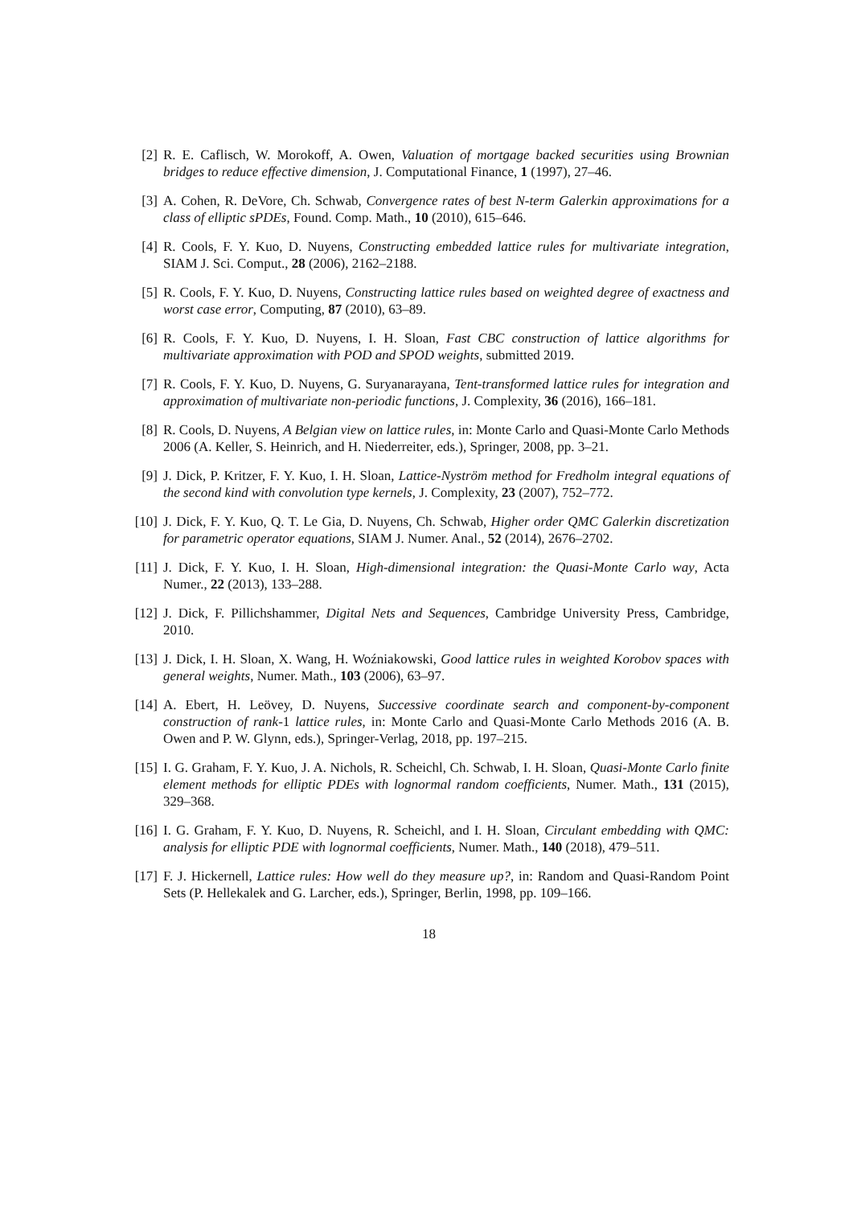[2] R. E. Caflisch, W. Morokoff, A. Owen, Valuation of mortgage backed securities using Brownian bridges to reduce effective dimension, J. Computational Finance, 1 (1997), 27–46.
[3] A. Cohen, R. DeVore, Ch. Schwab, Convergence rates of best N-term Galerkin approximations for a class of elliptic sPDEs, Found. Comp. Math., 10 (2010), 615–646.
[4] R. Cools, F. Y. Kuo, D. Nuyens, Constructing embedded lattice rules for multivariate integration, SIAM J. Sci. Comput., 28 (2006), 2162–2188.
[5] R. Cools, F. Y. Kuo, D. Nuyens, Constructing lattice rules based on weighted degree of exactness and worst case error, Computing, 87 (2010), 63–89.
[6] R. Cools, F. Y. Kuo, D. Nuyens, I. H. Sloan, Fast CBC construction of lattice algorithms for multivariate approximation with POD and SPOD weights, submitted 2019.
[7] R. Cools, F. Y. Kuo, D. Nuyens, G. Suryanarayana, Tent-transformed lattice rules for integration and approximation of multivariate non-periodic functions, J. Complexity, 36 (2016), 166–181.
[8] R. Cools, D. Nuyens, A Belgian view on lattice rules, in: Monte Carlo and Quasi-Monte Carlo Methods 2006 (A. Keller, S. Heinrich, and H. Niederreiter, eds.), Springer, 2008, pp. 3–21.
[9] J. Dick, P. Kritzer, F. Y. Kuo, I. H. Sloan, Lattice-Nyström method for Fredholm integral equations of the second kind with convolution type kernels, J. Complexity, 23 (2007), 752–772.
[10]
J. Dick, F. Y. Kuo, Q. T. Le Gia, D. Nuyens, Ch. Schwab, Higher order QMC Galerkin discretization for parametric operator equations, SIAM J. Numer. Anal., 52 (2014), 2676–2702.
[11]
J. Dick, F. Y. Kuo, I. H. Sloan, High-dimensional integration: the Quasi-Monte Carlo way, Acta Numer., 22 (2013), 133–288.
[12]
J. Dick, F. Pillichshammer, Digital Nets and Sequences, Cambridge University Press, Cambridge, 2010.
[13]
J. Dick, I. H. Sloan, X. Wang, H. Woźniakowski, Good lattice rules in weighted Korobov spaces with general weights, Numer. Math., 103 (2006), 63–97.
[14]
A. Ebert, H. Leövey, D. Nuyens, Successive coordinate search and component-by-component construction of rank-1 lattice rules, in: Monte Carlo and Quasi-Monte Carlo Methods 2016 (A. B. Owen and P. W. Glynn, eds.), Springer-Verlag, 2018, pp. 197–215.
[15]
I. G. Graham, F. Y. Kuo, J. A. Nichols, R. Scheichl, Ch. Schwab, I. H. Sloan, Quasi-Monte Carlo finite element methods for elliptic PDEs with lognormal random coefficients, Numer. Math., 131 (2015), 329–368.
[16]
I. G. Graham, F. Y. Kuo, D. Nuyens, R. Scheichl, and I. H. Sloan, Circulant embedding with QMC: analysis for elliptic PDE with lognormal coefficients, Numer. Math., 140 (2018), 479–511.
[17]
F. J. Hickernell, Lattice rules: How well do they measure up?, in: Random and Quasi-Random Point Sets (P. Hellekalek and G. Larcher, eds.), Springer, Berlin, 1998, pp. 109–166.
18